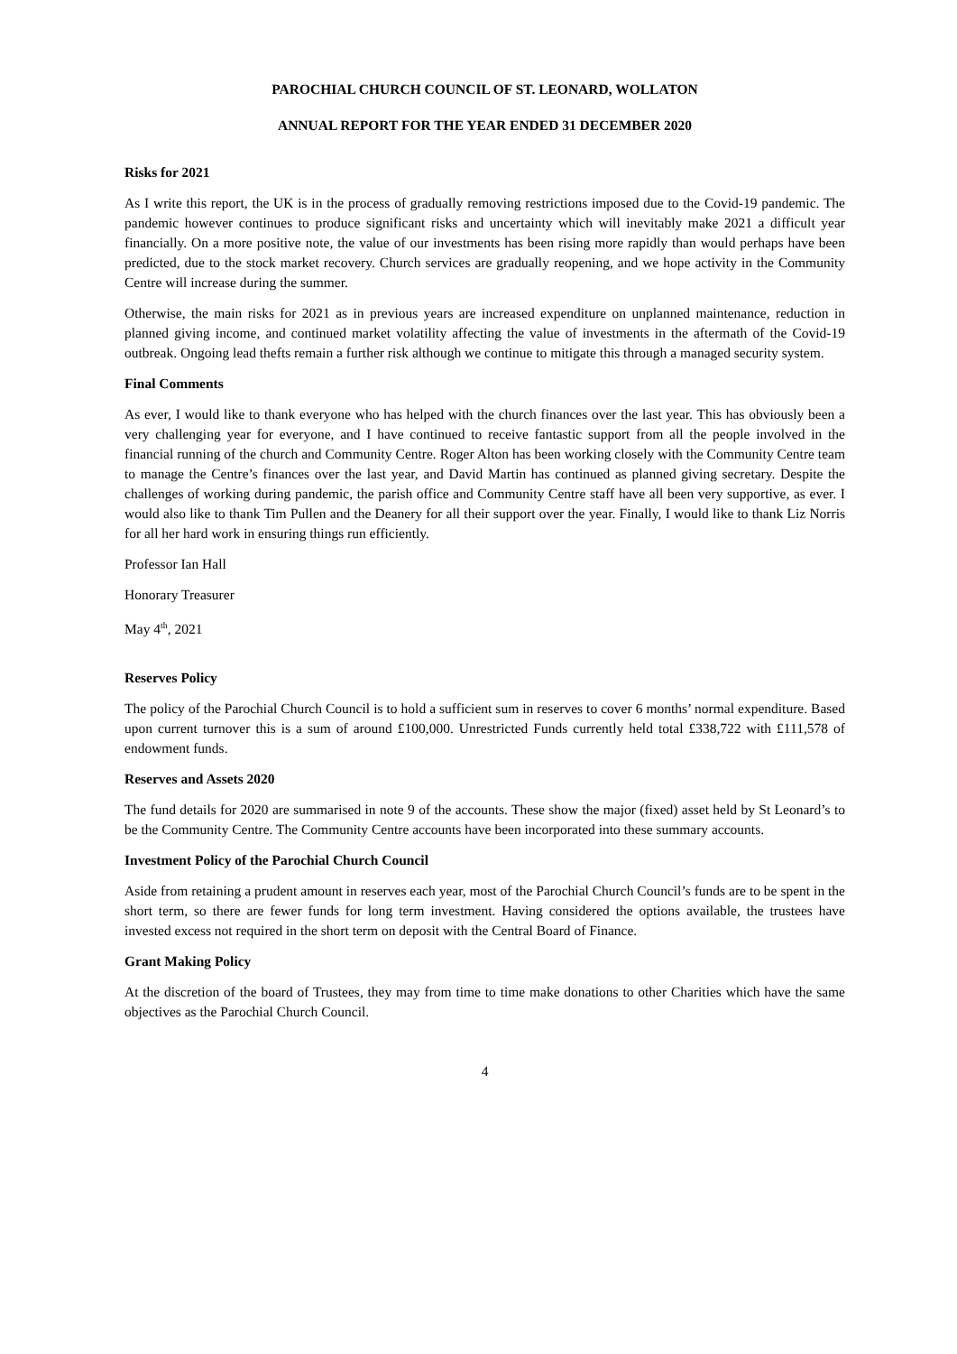PAROCHIAL CHURCH COUNCIL OF ST. LEONARD, WOLLATON
ANNUAL REPORT FOR THE YEAR ENDED 31 DECEMBER 2020
Risks for 2021
As I write this report, the UK is in the process of gradually removing restrictions imposed due to the Covid-19 pandemic. The pandemic however continues to produce significant risks and uncertainty which will inevitably make 2021 a difficult year financially. On a more positive note, the value of our investments has been rising more rapidly than would perhaps have been predicted, due to the stock market recovery. Church services are gradually reopening, and we hope activity in the Community Centre will increase during the summer.
Otherwise, the main risks for 2021 as in previous years are increased expenditure on unplanned maintenance, reduction in planned giving income, and continued market volatility affecting the value of investments in the aftermath of the Covid-19 outbreak. Ongoing lead thefts remain a further risk although we continue to mitigate this through a managed security system.
Final Comments
As ever, I would like to thank everyone who has helped with the church finances over the last year. This has obviously been a very challenging year for everyone, and I have continued to receive fantastic support from all the people involved in the financial running of the church and Community Centre. Roger Alton has been working closely with the Community Centre team to manage the Centre’s finances over the last year, and David Martin has continued as planned giving secretary. Despite the challenges of working during pandemic, the parish office and Community Centre staff have all been very supportive, as ever. I would also like to thank Tim Pullen and the Deanery for all their support over the year. Finally, I would like to thank Liz Norris for all her hard work in ensuring things run efficiently.
Professor Ian Hall
Honorary Treasurer
May 4<sup>th</sup>, 2021
Reserves Policy
The policy of the Parochial Church Council is to hold a sufficient sum in reserves to cover 6 months’ normal expenditure. Based upon current turnover this is a sum of around £100,000. Unrestricted Funds currently held total £338,722 with £111,578 of endowment funds.
Reserves and Assets 2020
The fund details for 2020 are summarised in note 9 of the accounts. These show the major (fixed) asset held by St Leonard’s to be the Community Centre. The Community Centre accounts have been incorporated into these summary accounts.
Investment Policy of the Parochial Church Council
Aside from retaining a prudent amount in reserves each year, most of the Parochial Church Council’s funds are to be spent in the short term, so there are fewer funds for long term investment. Having considered the options available, the trustees have invested excess not required in the short term on deposit with the Central Board of Finance.
Grant Making Policy
At the discretion of the board of Trustees, they may from time to time make donations to other Charities which have the same objectives as the Parochial Church Council.
4